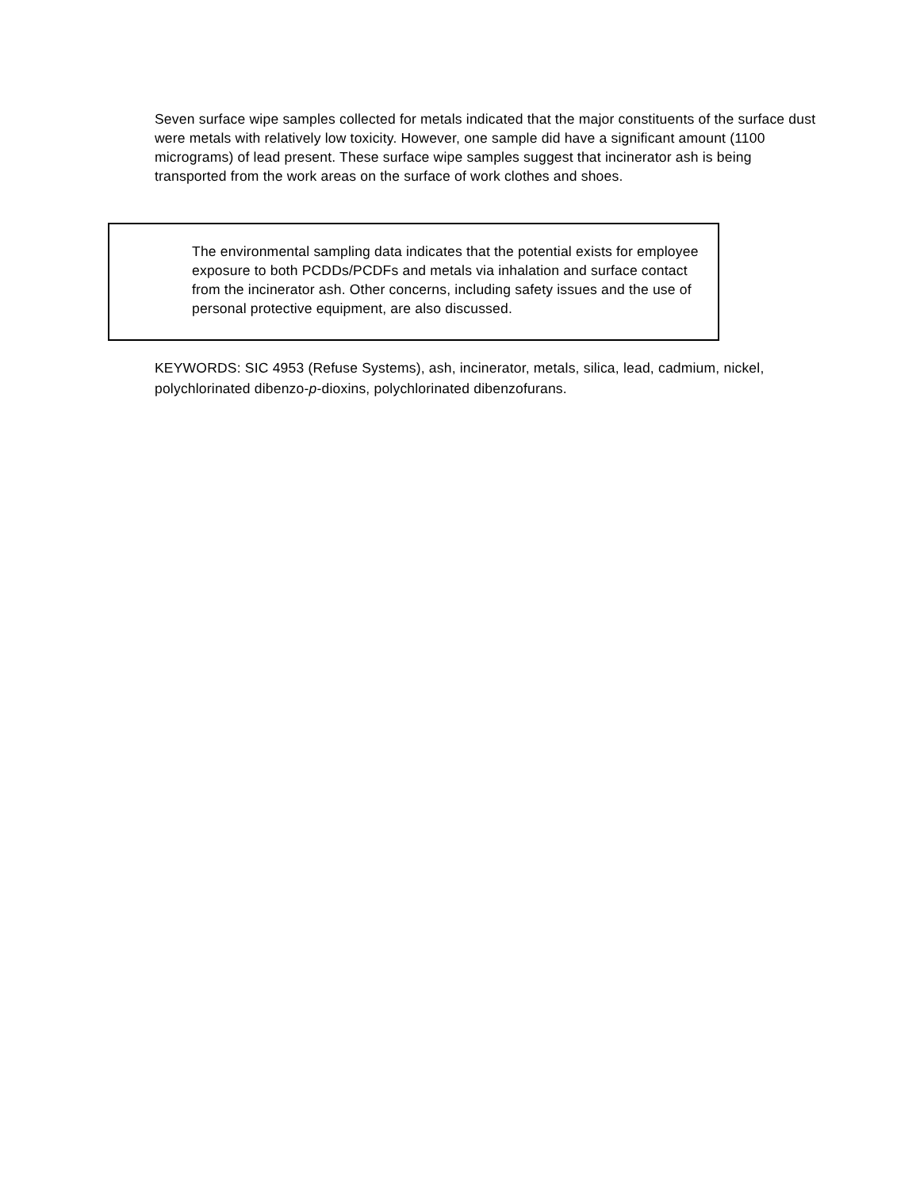Seven surface wipe samples collected for metals indicated that the major constituents of the surface dust were metals with relatively low toxicity. However, one sample did have a significant amount (1100 micrograms) of lead present. These surface wipe samples suggest that incinerator ash is being transported from the work areas on the surface of work clothes and shoes.
The environmental sampling data indicates that the potential exists for employee exposure to both PCDDs/PCDFs and metals via inhalation and surface contact from the incinerator ash. Other concerns, including safety issues and the use of personal protective equipment, are also discussed.
KEYWORDS: SIC 4953 (Refuse Systems), ash, incinerator, metals, silica, lead, cadmium, nickel, polychlorinated dibenzo-p-dioxins, polychlorinated dibenzofurans.